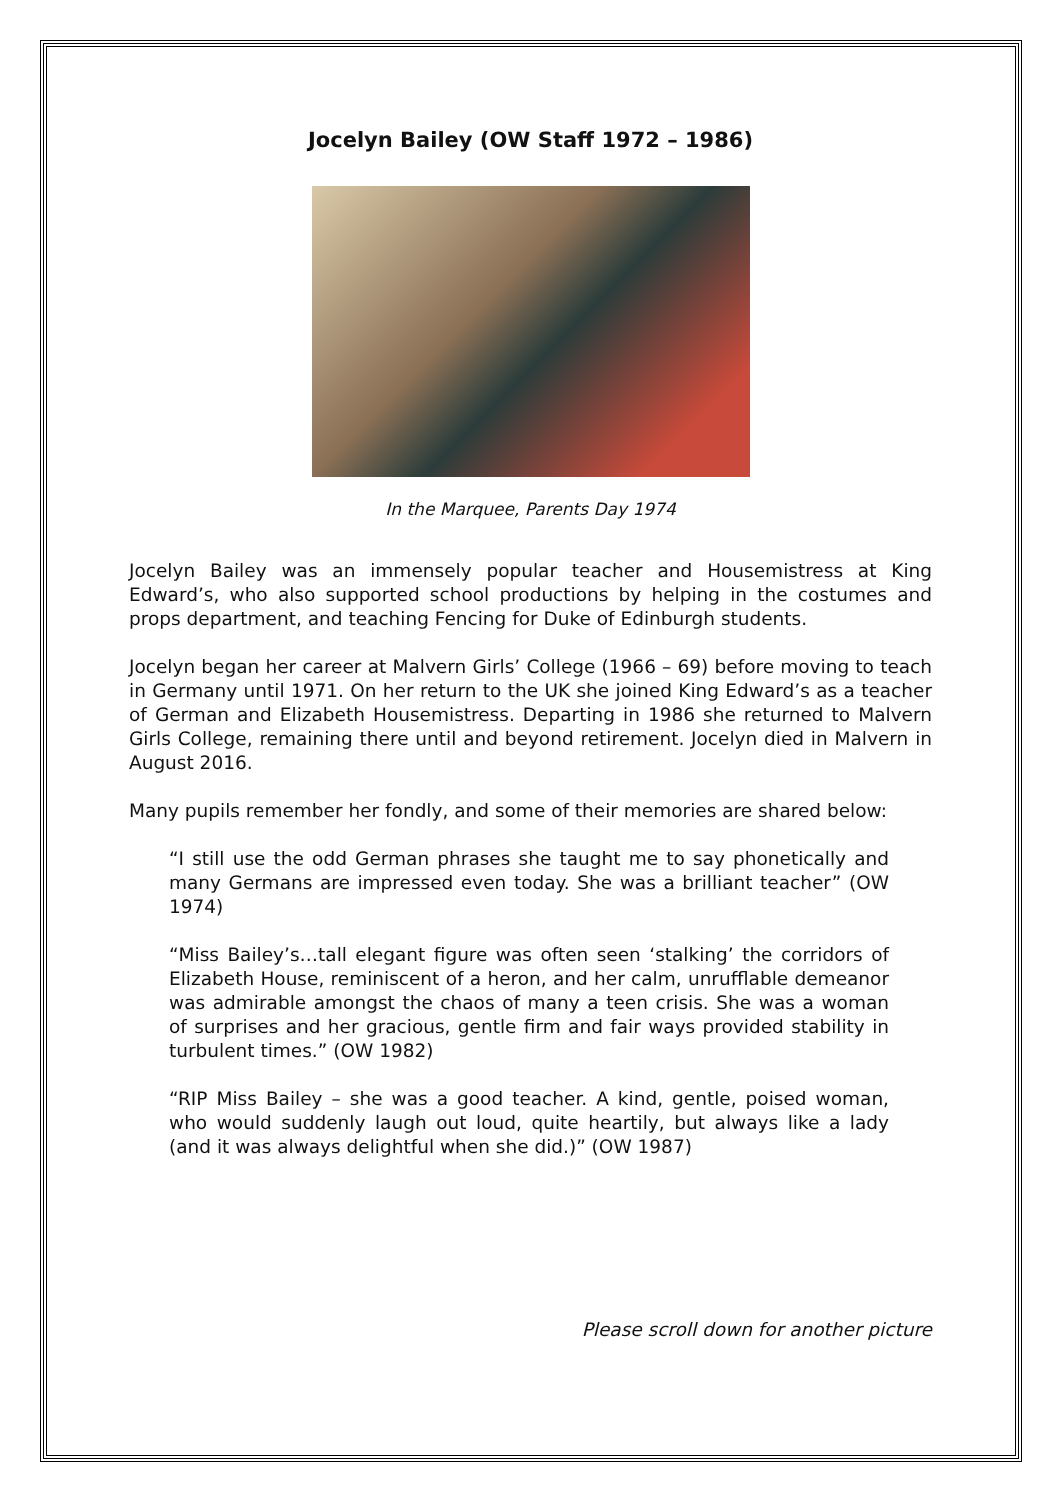Jocelyn Bailey (OW Staff 1972 – 1986)
In the Marquee, Parents Day 1974
Jocelyn Bailey was an immensely popular teacher and Housemistress at King Edward’s, who also supported school productions by helping in the costumes and props department, and teaching Fencing for Duke of Edinburgh students.
Jocelyn began her career at Malvern Girls’ College (1966 – 69) before moving to teach in Germany until 1971. On her return to the UK she joined King Edward’s as a teacher of German and Elizabeth Housemistress. Departing in 1986 she returned to Malvern Girls College, remaining there until and beyond retirement. Jocelyn died in Malvern in August 2016.
Many pupils remember her fondly, and some of their memories are shared below:
“I still use the odd German phrases she taught me to say phonetically and many Germans are impressed even today. She was a brilliant teacher” (OW 1974)
“Miss Bailey’s…tall elegant figure was often seen ‘stalking’ the corridors of Elizabeth House, reminiscent of a heron, and her calm, unrufflable demeanor was admirable amongst the chaos of many a teen crisis. She was a woman of surprises and her gracious, gentle firm and fair ways provided stability in turbulent times.” (OW 1982)
“RIP Miss Bailey – she was a good teacher. A kind, gentle, poised woman, who would suddenly laugh out loud, quite heartily, but always like a lady (and it was always delightful when she did.)” (OW 1987)
Please scroll down for another picture